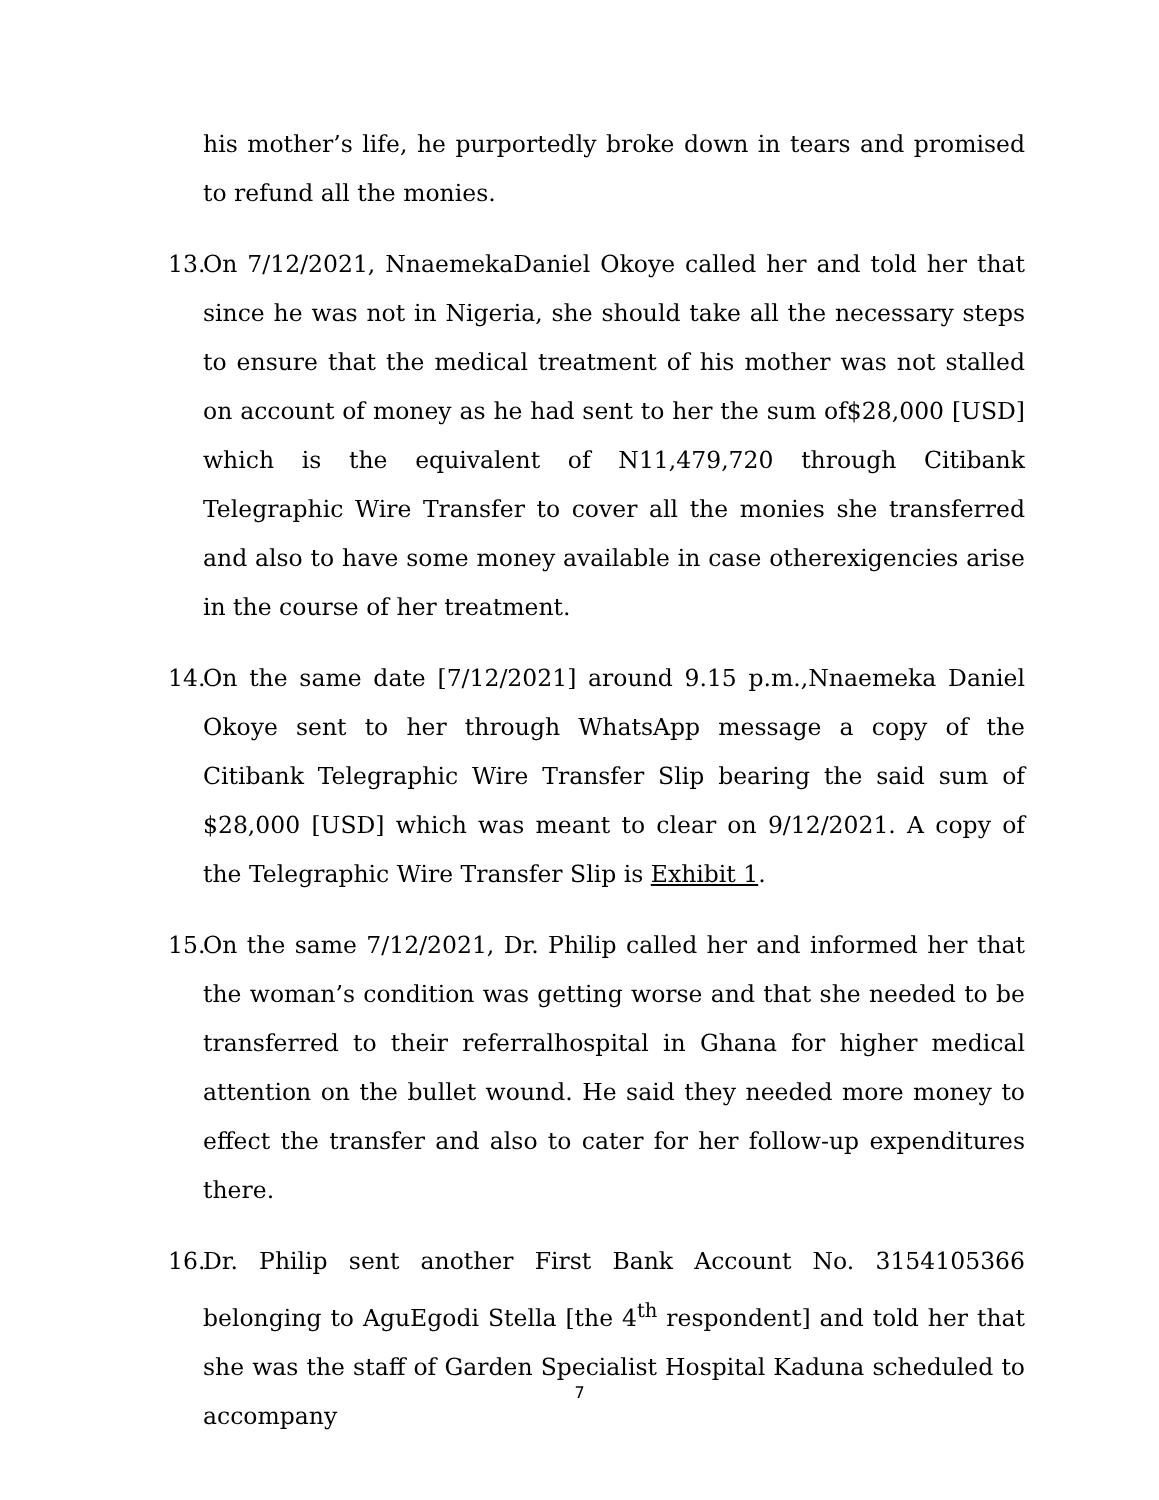his mother’s life, he purportedly broke down in tears and promised to refund all the monies.
13. On 7/12/2021, NnaemekaDaniel Okoye called her and told her that since he was not in Nigeria, she should take all the necessary steps to ensure that the medical treatment of his mother was not stalled on account of money as he had sent to her the sum of$28,000 [USD] which is the equivalent of N11,479,720 through Citibank Telegraphic Wire Transfer to cover all the monies she transferred and also to have some money available in case otherexigencies arise in the course of her treatment.
14. On the same date [7/12/2021] around 9.15 p.m.,Nnaemeka Daniel Okoye sent to her through WhatsApp message a copy of the Citibank Telegraphic Wire Transfer Slip bearing the said sum of $28,000 [USD] which was meant to clear on 9/12/2021. A copy of the Telegraphic Wire Transfer Slip is Exhibit 1.
15. On the same 7/12/2021, Dr. Philip called her and informed her that the woman’s condition was getting worse and that she needed to be transferred to their referralhospital in Ghana for higher medical attention on the bullet wound. He said they needed more money to effect the transfer and also to cater for her follow-up expenditures there.
16. Dr. Philip sent another First Bank Account No. 3154105366 belonging to AguEgodi Stella [the 4<sup>th</sup> respondent] and told her that she was the staff of Garden Specialist Hospital Kaduna scheduled to accompany
7